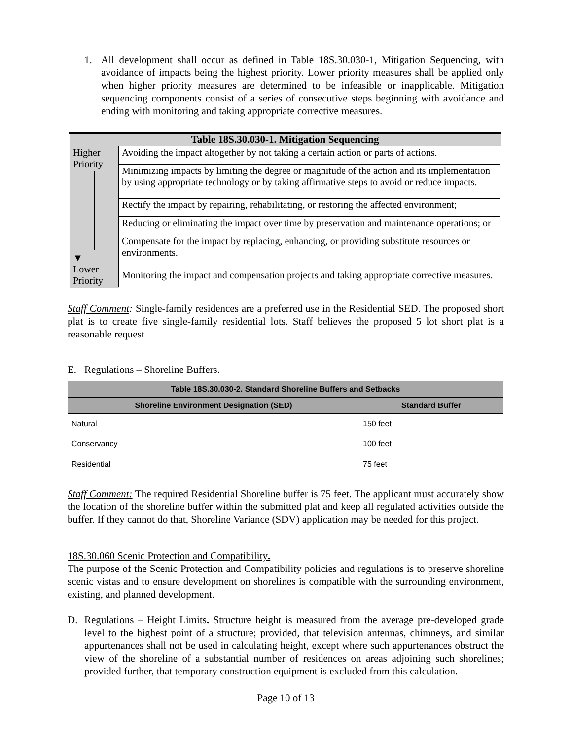1. All development shall occur as defined in Table 18S.30.030-1, Mitigation Sequencing, with avoidance of impacts being the highest priority. Lower priority measures shall be applied only when higher priority measures are determined to be infeasible or inapplicable. Mitigation sequencing components consist of a series of consecutive steps beginning with avoidance and ending with monitoring and taking appropriate corrective measures.
| Table 18S.30.030-1. Mitigation Sequencing | |
| --- | --- |
| Higher Priority ▼ Lower Priority | Avoiding the impact altogether by not taking a certain action or parts of actions. |
| | Minimizing impacts by limiting the degree or magnitude of the action and its implementation by using appropriate technology or by taking affirmative steps to avoid or reduce impacts. |
| | Rectify the impact by repairing, rehabilitating, or restoring the affected environment; |
| | Reducing or eliminating the impact over time by preservation and maintenance operations; or |
| | Compensate for the impact by replacing, enhancing, or providing substitute resources or environments. |
| | Monitoring the impact and compensation projects and taking appropriate corrective measures. |
Staff Comment: Single-family residences are a preferred use in the Residential SED. The proposed short plat is to create five single-family residential lots. Staff believes the proposed 5 lot short plat is a reasonable request
E. Regulations – Shoreline Buffers.
| Table 18S.30.030-2. Standard Shoreline Buffers and Setbacks | |
| --- | --- |
| Shoreline Environment Designation (SED) | Standard Buffer |
| Natural | 150 feet |
| Conservancy | 100 feet |
| Residential | 75 feet |
Staff Comment: The required Residential Shoreline buffer is 75 feet. The applicant must accurately show the location of the shoreline buffer within the submitted plat and keep all regulated activities outside the buffer. If they cannot do that, Shoreline Variance (SDV) application may be needed for this project.
18S.30.060 Scenic Protection and Compatibility.
The purpose of the Scenic Protection and Compatibility policies and regulations is to preserve shoreline scenic vistas and to ensure development on shorelines is compatible with the surrounding environment, existing, and planned development.
D. Regulations – Height Limits. Structure height is measured from the average pre-developed grade level to the highest point of a structure; provided, that television antennas, chimneys, and similar appurtenances shall not be used in calculating height, except where such appurtenances obstruct the view of the shoreline of a substantial number of residences on areas adjoining such shorelines; provided further, that temporary construction equipment is excluded from this calculation.
Page 10 of 13